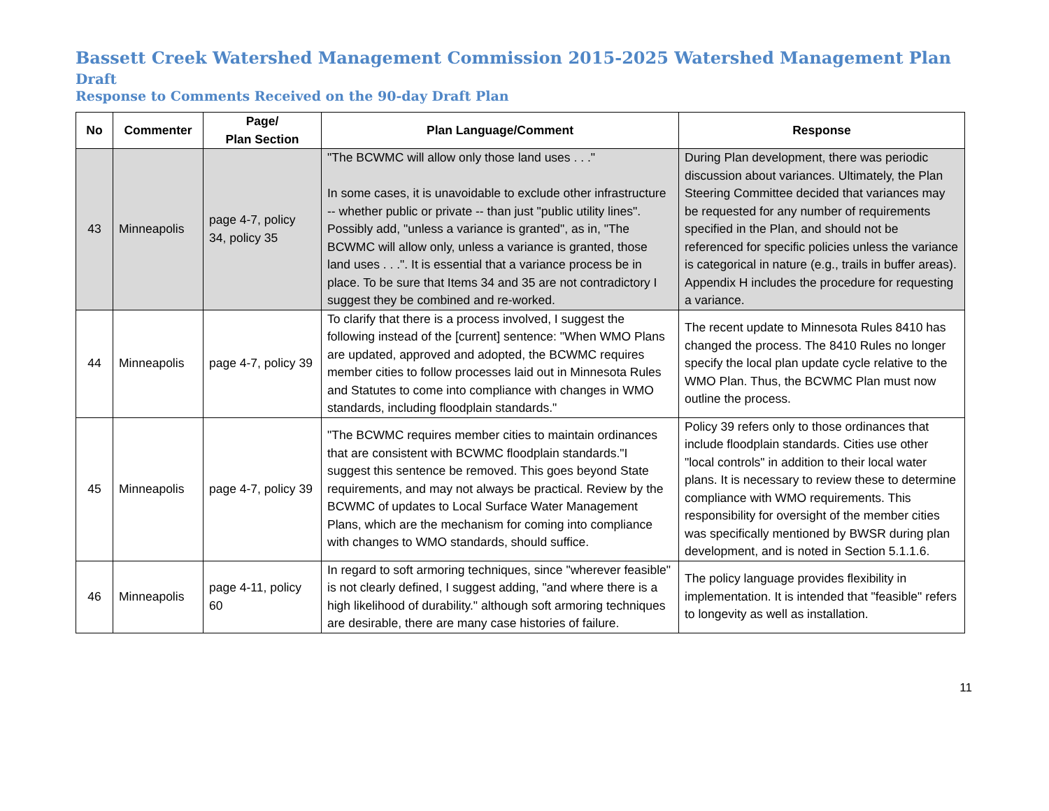Bassett Creek Watershed Management Commission 2015-2025 Watershed Management Plan Draft
Response to Comments Received on the 90-day Draft Plan
| No | Commenter | Page/ Plan Section | Plan Language/Comment | Response |
| --- | --- | --- | --- | --- |
| 43 | Minneapolis | page 4-7, policy 34, policy 35 | "The BCWMC will allow only those land uses . . ." In some cases, it is unavoidable to exclude other infrastructure -- whether public or private -- than just "public utility lines". Possibly add, "unless a variance is granted", as in, "The BCWMC will allow only, unless a variance is granted, those land uses . . .". It is essential that a variance process be in place. To be sure that Items 34 and 35 are not contradictory I suggest they be combined and re-worked. | During Plan development, there was periodic discussion about variances. Ultimately, the Plan Steering Committee decided that variances may be requested for any number of requirements specified in the Plan, and should not be referenced for specific policies unless the variance is categorical in nature (e.g., trails in buffer areas). Appendix H includes the procedure for requesting a variance. |
| 44 | Minneapolis | page 4-7, policy 39 | To clarify that there is a process involved, I suggest the following instead of the [current] sentence: "When WMO Plans are updated, approved and adopted, the BCWMC requires member cities to follow processes laid out in Minnesota Rules and Statutes to come into compliance with changes in WMO standards, including floodplain standards." | The recent update to Minnesota Rules 8410 has changed the process. The 8410 Rules no longer specify the local plan update cycle relative to the WMO Plan. Thus, the BCWMC Plan must now outline the process. |
| 45 | Minneapolis | page 4-7, policy 39 | "The BCWMC requires member cities to maintain ordinances that are consistent with BCWMC floodplain standards."I suggest this sentence be removed. This goes beyond State requirements, and may not always be practical. Review by the BCWMC of updates to Local Surface Water Management Plans, which are the mechanism for coming into compliance with changes to WMO standards, should suffice. | Policy 39 refers only to those ordinances that include floodplain standards. Cities use other "local controls" in addition to their local water plans. It is necessary to review these to determine compliance with WMO requirements. This responsibility for oversight of the member cities was specifically mentioned by BWSR during plan development, and is noted in Section 5.1.1.6. |
| 46 | Minneapolis | page 4-11, policy 60 | In regard to soft armoring techniques, since "wherever feasible" is not clearly defined, I suggest adding, "and where there is a high likelihood of durability." although soft armoring techniques are desirable, there are many case histories of failure. | The policy language provides flexibility in implementation. It is intended that "feasible" refers to longevity as well as installation. |
11